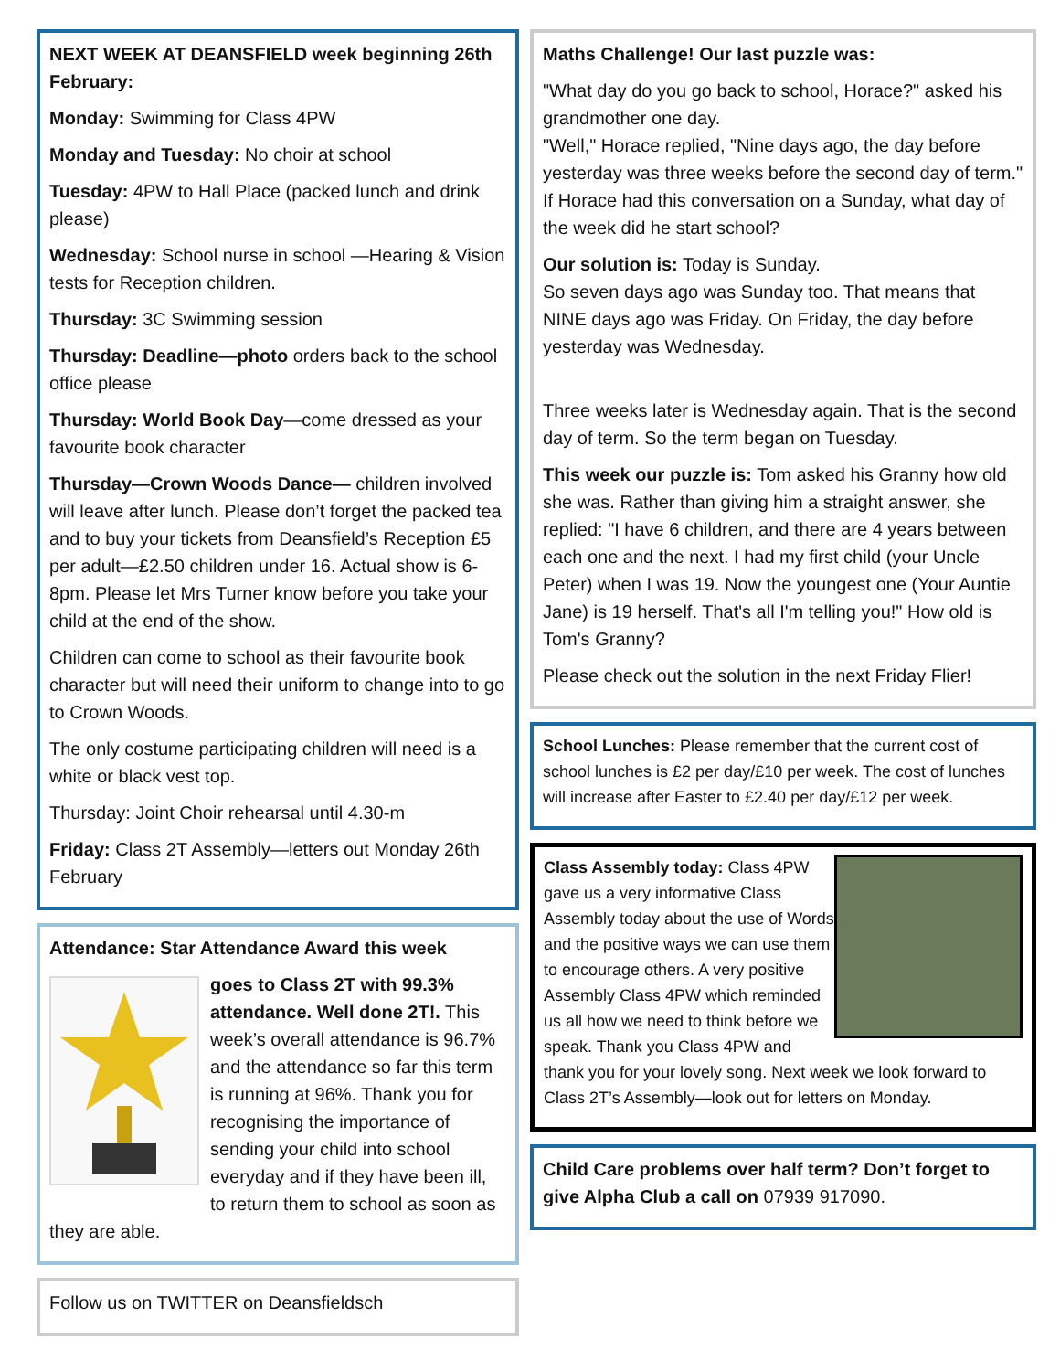NEXT WEEK AT DEANSFIELD week beginning 26th February:
Monday: Swimming for Class 4PW
Monday and Tuesday: No choir at school
Tuesday: 4PW to Hall Place (packed lunch and drink please)
Wednesday: School nurse in school —Hearing & Vision tests for Reception children.
Thursday: 3C Swimming session
Thursday: Deadline—photo orders back to the school office please
Thursday: World Book Day—come dressed as your favourite book character
Thursday—Crown Woods Dance— children involved will leave after lunch. Please don’t forget the packed tea and to buy your tickets from Deansfield’s Reception £5 per adult—£2.50 children under 16. Actual show is 6-8pm. Please let Mrs Turner know before you take your child at the end of the show.
Children can come to school as their favourite book character but will need their uniform to change into to go to Crown Woods.
The only costume participating children will need is a white or black vest top.
Thursday: Joint Choir rehearsal until 4.30-m
Friday: Class 2T Assembly—letters out Monday 26th February
Attendance: Star Attendance Award this week
goes to Class 2T with 99.3% attendance. Well done 2T!. This week’s overall attendance is 96.7% and the attendance so far this term is running at 96%. Thank you for recognising the importance of sending your child into school everyday and if they have been ill, to return them to school as soon as they are able.
Follow us on TWITTER on Deansfieldsch
Maths Challenge! Our last puzzle was:
"What day do you go back to school, Horace?" asked his grandmother one day.
"Well," Horace replied, "Nine days ago, the day before yesterday was three weeks before the second day of term."
If Horace had this conversation on a Sunday, what day of the week did he start school?
Our solution is: Today is Sunday.
So seven days ago was Sunday too. That means that NINE days ago was Friday. On Friday, the day before yesterday was Wednesday.
Three weeks later is Wednesday again. That is the second day of term. So the term began on Tuesday.
This week our puzzle is: Tom asked his Granny how old she was. Rather than giving him a straight answer, she replied: "I have 6 children, and there are 4 years between each one and the next. I had my first child (your Uncle Peter) when I was 19. Now the youngest one (Your Auntie Jane) is 19 herself. That's all I'm telling you!" How old is Tom's Granny?
Please check out the solution in the next Friday Flier!
School Lunches: Please remember that the current cost of school lunches is £2 per day/£10 per week. The cost of lunches will increase after Easter to £2.40 per day/£12 per week.
Class Assembly today: Class 4PW gave us a very informative Class Assembly today about the use of Words and the positive ways we can use them to encourage others. A very positive Assembly Class 4PW which reminded us all how we need to think before we speak. Thank you Class 4PW and thank you for your lovely song. Next week we look forward to Class 2T’s Assembly—look out for letters on Monday.
Child Care problems over half term? Don’t forget to give Alpha Club a call on 07939 917090.